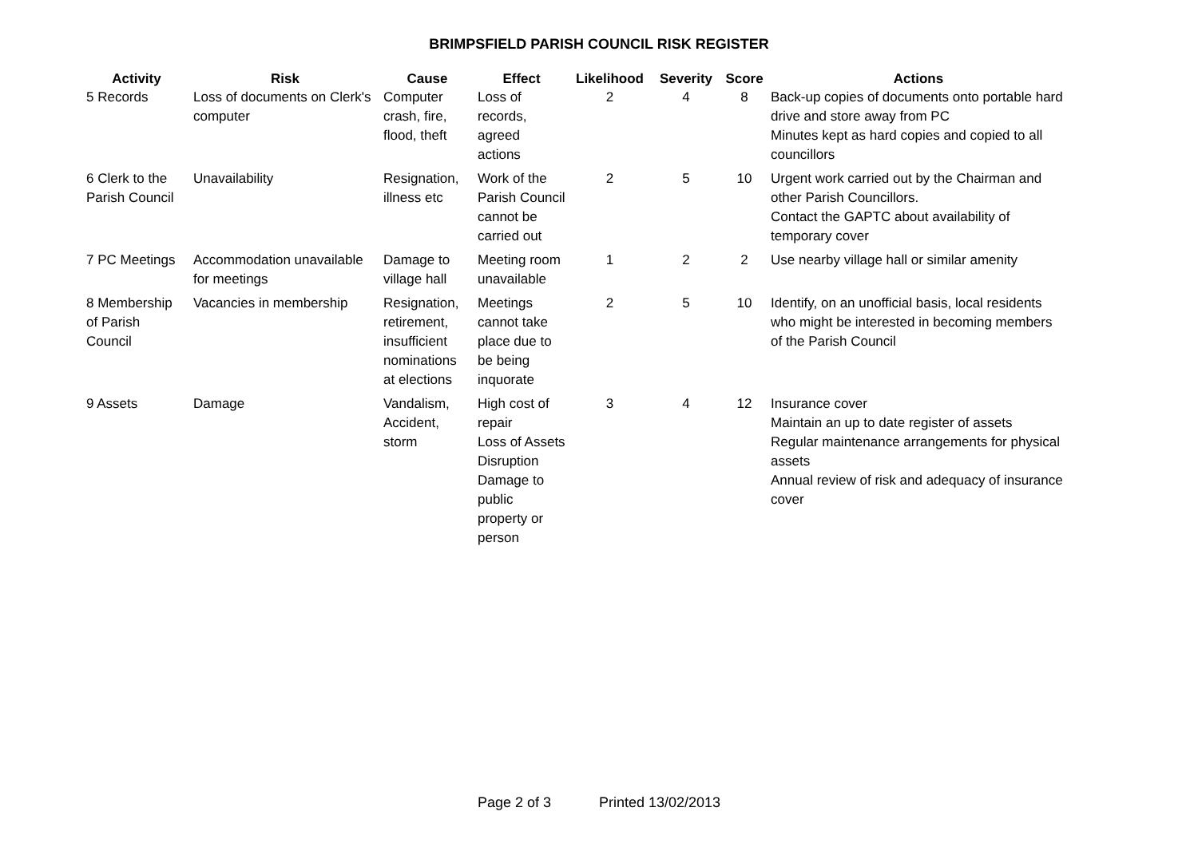BRIMPSFIELD PARISH COUNCIL RISK REGISTER
| Activity | Risk | Cause | Effect | Likelihood | Severity | Score | Actions |
| --- | --- | --- | --- | --- | --- | --- | --- |
| 5 Records | Loss of documents on Clerk's computer | Computer crash, fire, flood, theft | Loss of records, agreed actions | 2 | 4 | 8 | Back-up copies of documents onto portable hard drive and store away from PC Minutes kept as hard copies and copied to all councillors |
| 6 Clerk to the Parish Council | Unavailability | Resignation, illness etc | Work of the Parish Council cannot be carried out | 2 | 5 | 10 | Urgent work carried out by the Chairman and other Parish Councillors. Contact the GAPTC about availability of temporary cover |
| 7 PC Meetings | Accommodation unavailable for meetings | Damage to village hall | Meeting room unavailable | 1 | 2 | 2 | Use nearby village hall or similar amenity |
| 8 Membership of Parish Council | Vacancies in membership | Resignation, retirement, insufficient nominations at elections | Meetings cannot take place due to be being inquorate | 2 | 5 | 10 | Identify, on an unofficial basis, local residents who might be interested in becoming members of the Parish Council |
| 9 Assets | Damage | Vandalism, Accident, storm | High cost of repair Loss of Assets Disruption Damage to public property or person | 3 | 4 | 12 | Insurance cover Maintain an up to date register of assets Regular maintenance arrangements for physical assets Annual review of risk and adequacy of insurance cover |
Page 2 of 3 Printed 13/02/2013